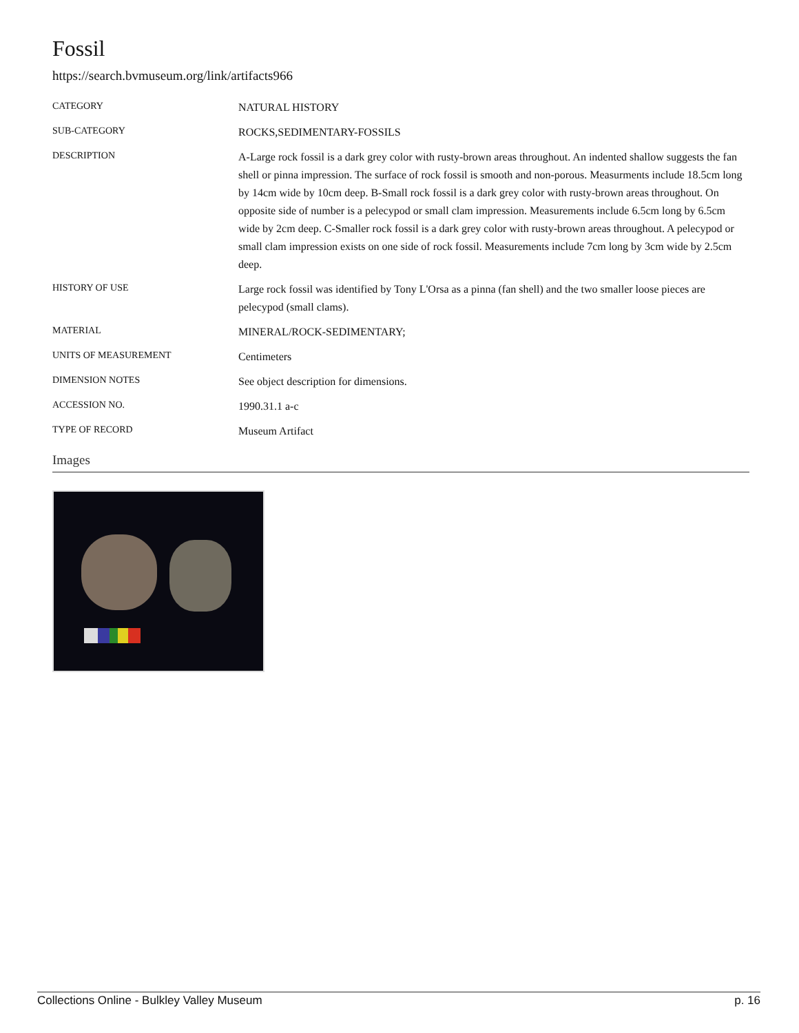Fossil
https://search.bvmuseum.org/link/artifacts966
| CATEGORY | NATURAL HISTORY |
| SUB-CATEGORY | ROCKS,SEDIMENTARY-FOSSILS |
| DESCRIPTION | A-Large rock fossil is a dark grey color with rusty-brown areas throughout. An indented shallow suggests the fan shell or pinna impression. The surface of rock fossil is smooth and non-porous. Measurments include 18.5cm long by 14cm wide by 10cm deep. B-Small rock fossil is a dark grey color with rusty-brown areas throughout. On opposite side of number is a pelecypod or small clam impression. Measurements include 6.5cm long by 6.5cm wide by 2cm deep. C-Smaller rock fossil is a dark grey color with rusty-brown areas throughout. A pelecypod or small clam impression exists on one side of rock fossil. Measurements include 7cm long by 3cm wide by 2.5cm deep. |
| HISTORY OF USE | Large rock fossil was identified by Tony L'Orsa as a pinna (fan shell) and the two smaller loose pieces are pelecypod (small clams). |
| MATERIAL | MINERAL/ROCK-SEDIMENTARY; |
| UNITS OF MEASUREMENT | Centimeters |
| DIMENSION NOTES | See object description for dimensions. |
| ACCESSION NO. | 1990.31.1 a-c |
| TYPE OF RECORD | Museum Artifact |
Images
Collections Online - Bulkley Valley Museum p. 16